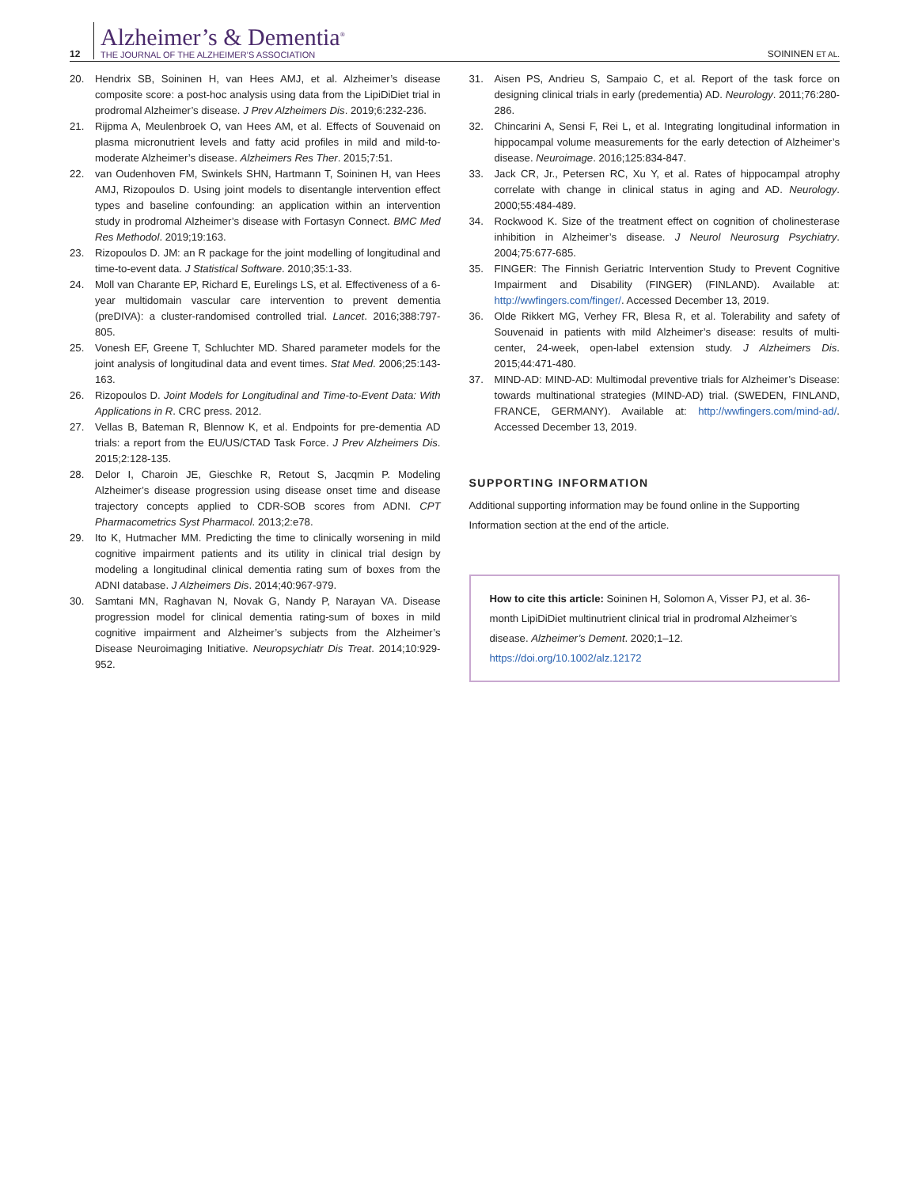12
Alzheimer’s & Dementia<sup>®</sup>
THE JOURNAL OF THE ALZHEIMER’S ASSOCIATION
SOININEN ET AL.
20. Hendrix SB, Soininen H, van Hees AMJ, et al. Alzheimer’s disease composite score: a post-hoc analysis using data from the LipiDiDiet trial in prodromal Alzheimer’s disease. J Prev Alzheimers Dis. 2019;6:232-236.
21. Rijpma A, Meulenbroek O, van Hees AM, et al. Effects of Souvenaid on plasma micronutrient levels and fatty acid profiles in mild and mild-to-moderate Alzheimer’s disease. Alzheimers Res Ther. 2015;7:51.
22. van Oudenhoven FM, Swinkels SHN, Hartmann T, Soininen H, van Hees AMJ, Rizopoulos D. Using joint models to disentangle intervention effect types and baseline confounding: an application within an intervention study in prodromal Alzheimer’s disease with Fortasyn Connect. BMC Med Res Methodol. 2019;19:163.
23. Rizopoulos D. JM: an R package for the joint modelling of longitudinal and time-to-event data. J Statistical Software. 2010;35:1-33.
24. Moll van Charante EP, Richard E, Eurelings LS, et al. Effectiveness of a 6-year multidomain vascular care intervention to prevent dementia (preDIVA): a cluster-randomised controlled trial. Lancet. 2016;388:797-805.
25. Vonesh EF, Greene T, Schluchter MD. Shared parameter models for the joint analysis of longitudinal data and event times. Stat Med. 2006;25:143-163.
26. Rizopoulos D. Joint Models for Longitudinal and Time-to-Event Data: With Applications in R. CRC press. 2012.
27. Vellas B, Bateman R, Blennow K, et al. Endpoints for pre-dementia AD trials: a report from the EU/US/CTAD Task Force. J Prev Alzheimers Dis. 2015;2:128-135.
28. Delor I, Charoin JE, Gieschke R, Retout S, Jacqmin P. Modeling Alzheimer’s disease progression using disease onset time and disease trajectory concepts applied to CDR-SOB scores from ADNI. CPT Pharmacometrics Syst Pharmacol. 2013;2:e78.
29. Ito K, Hutmacher MM. Predicting the time to clinically worsening in mild cognitive impairment patients and its utility in clinical trial design by modeling a longitudinal clinical dementia rating sum of boxes from the ADNI database. J Alzheimers Dis. 2014;40:967-979.
30. Samtani MN, Raghavan N, Novak G, Nandy P, Narayan VA. Disease progression model for clinical dementia rating-sum of boxes in mild cognitive impairment and Alzheimer’s subjects from the Alzheimer’s Disease Neuroimaging Initiative. Neuropsychiatr Dis Treat. 2014;10:929-952.
31. Aisen PS, Andrieu S, Sampaio C, et al. Report of the task force on designing clinical trials in early (predementia) AD. Neurology. 2011;76:280-286.
32. Chincarini A, Sensi F, Rei L, et al. Integrating longitudinal information in hippocampal volume measurements for the early detection of Alzheimer’s disease. Neuroimage. 2016;125:834-847.
33. Jack CR, Jr., Petersen RC, Xu Y, et al. Rates of hippocampal atrophy correlate with change in clinical status in aging and AD. Neurology. 2000;55:484-489.
34. Rockwood K. Size of the treatment effect on cognition of cholinesterase inhibition in Alzheimer’s disease. J Neurol Neurosurg Psychiatry. 2004;75:677-685.
35. FINGER: The Finnish Geriatric Intervention Study to Prevent Cognitive Impairment and Disability (FINGER) (FINLAND). Available at: http://wwfingers.com/finger/. Accessed December 13, 2019.
36. Olde Rikkert MG, Verhey FR, Blesa R, et al. Tolerability and safety of Souvenaid in patients with mild Alzheimer’s disease: results of multi-center, 24-week, open-label extension study. J Alzheimers Dis. 2015;44:471-480.
37. MIND-AD: MIND-AD: Multimodal preventive trials for Alzheimer’s Disease: towards multinational strategies (MIND-AD) trial. (SWEDEN, FINLAND, FRANCE, GERMANY). Available at: http://wwfingers.com/mind-ad/. Accessed December 13, 2019.
SUPPORTING INFORMATION
Additional supporting information may be found online in the Supporting Information section at the end of the article.
How to cite this article: Soininen H, Solomon A, Visser PJ, et al. 36-month LipiDiDiet multinutrient clinical trial in prodromal Alzheimer’s disease. Alzheimer’s Dement. 2020;1–12. https://doi.org/10.1002/alz.12172